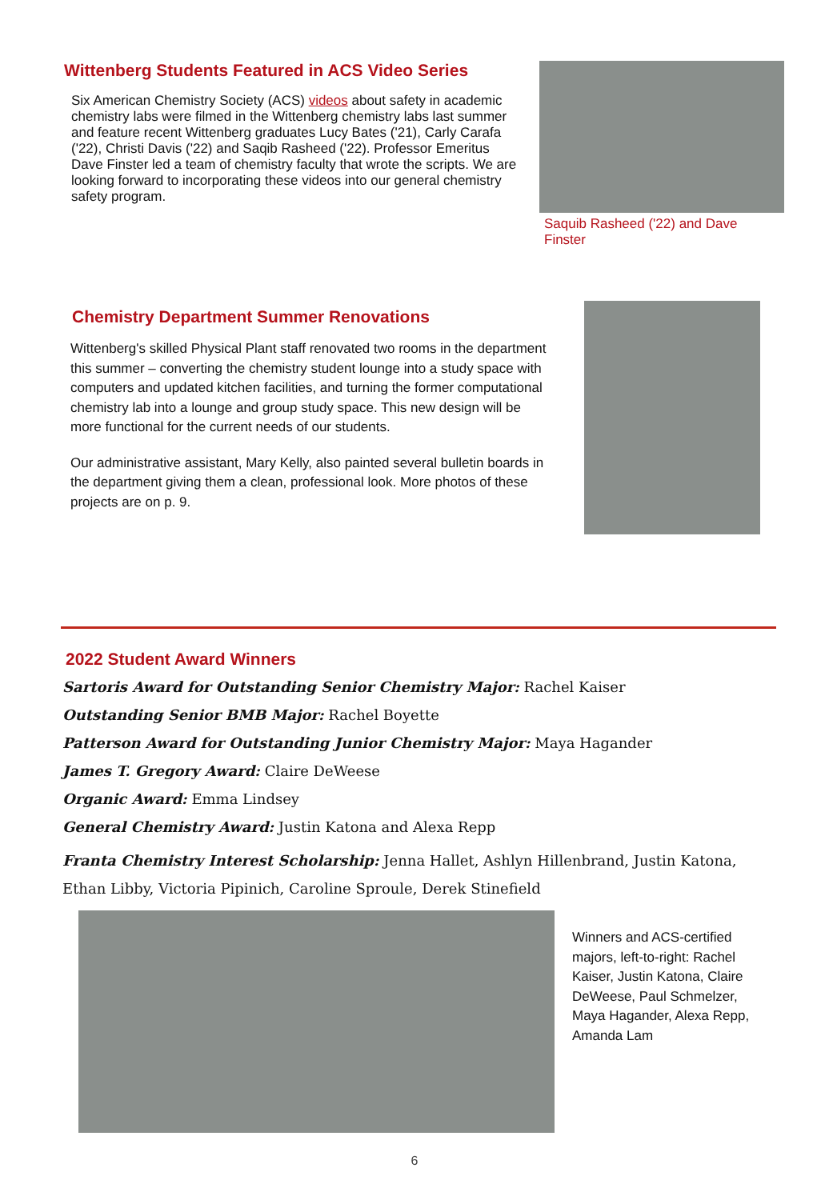Wittenberg Students Featured in ACS Video Series
Six American Chemistry Society (ACS) videos about safety in academic chemistry labs were filmed in the Wittenberg chemistry labs last summer and feature recent Wittenberg graduates Lucy Bates ('21), Carly Carafa ('22), Christi Davis ('22) and Saqib Rasheed ('22). Professor Emeritus Dave Finster led a team of chemistry faculty that wrote the scripts. We are looking forward to incorporating these videos into our general chemistry safety program.
Saquib Rasheed ('22) and Dave Finster
Chemistry Department Summer Renovations
Wittenberg's skilled Physical Plant staff renovated two rooms in the department this summer – converting the chemistry student lounge into a study space with computers and updated kitchen facilities, and turning the former computational chemistry lab into a lounge and group study space. This new design will be more functional for the current needs of our students.
Our administrative assistant, Mary Kelly, also painted several bulletin boards in the department giving them a clean, professional look. More photos of these projects are on p. 9.
2022 Student Award Winners
Sartoris Award for Outstanding Senior Chemistry Major: Rachel Kaiser
Outstanding Senior BMB Major: Rachel Boyette
Patterson Award for Outstanding Junior Chemistry Major: Maya Hagander
James T. Gregory Award: Claire DeWeese
Organic Award: Emma Lindsey
General Chemistry Award: Justin Katona and Alexa Repp
Franta Chemistry Interest Scholarship: Jenna Hallet, Ashlyn Hillenbrand, Justin Katona, Ethan Libby, Victoria Pipinich, Caroline Sproule, Derek Stinefield
Winners and ACS-certified majors, left-to-right: Rachel Kaiser, Justin Katona, Claire DeWeese, Paul Schmelzer, Maya Hagander, Alexa Repp, Amanda Lam
6